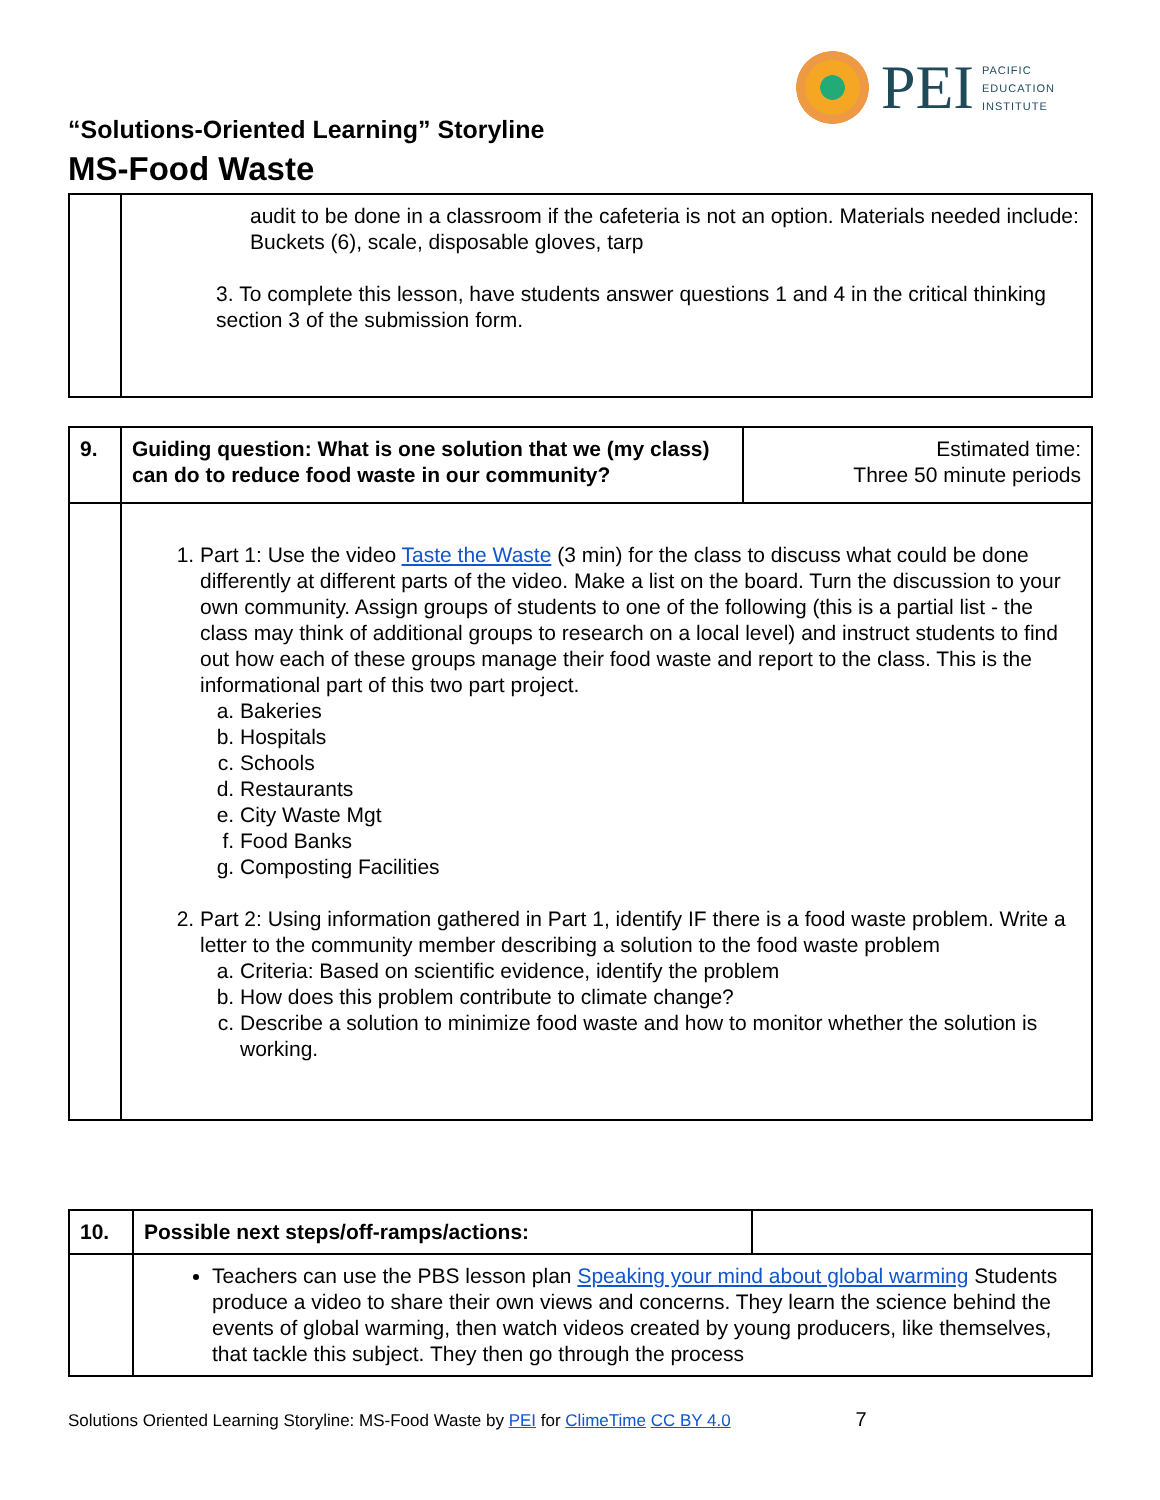PEI
PACIFIC
EDUCATION
INSTITUTE
“Solutions-Oriented Learning” Storyline
MS-Food Waste
| | audit to be done in a classroom if the cafeteria is not an option. Materials needed include: Buckets (6), scale, disposable gloves, tarp 3. To complete this lesson, have students answer questions 1 and 4 in the critical thinking section 3 of the submission form. |
| 9. | Guiding question: What is one solution that we (my class) can do to reduce food waste in our community? | Estimated time: Three 50 minute periods |
| | 1. Part 1: Use the video Taste the Waste (3 min) for the class to discuss what could be done differently at different parts of the video. Make a list on the board. Turn the discussion to your own community. Assign groups of students to one of the following (this is a partial list - the class may think of additional groups to research on a local level) and instruct students to find out how each of these groups manage their food waste and report to the class. This is the informational part of this two part project. a. Bakeries b. Hospitals c. Schools d. Restaurants e. City Waste Mgt f. Food Banks g. Composting Facilities 2. Part 2: Using information gathered in Part 1, identify IF there is a food waste problem. Write a letter to the community member describing a solution to the food waste problem a. Criteria: Based on scientific evidence, identify the problem b. How does this problem contribute to climate change? c. Describe a solution to minimize food waste and how to monitor whether the solution is working. | |
| 10. | Possible next steps/off-ramps/actions: | |
| | Teachers can use the PBS lesson plan Speaking your mind about global warming Students produce a video to share their own views and concerns. They learn the science behind the events of global warming, then watch videos created by young producers, like themselves, that tackle this subject. They then go through the process | |
Solutions Oriented Learning Storyline: MS-Food Waste by PEI for ClimeTime CC BY 4.0 7